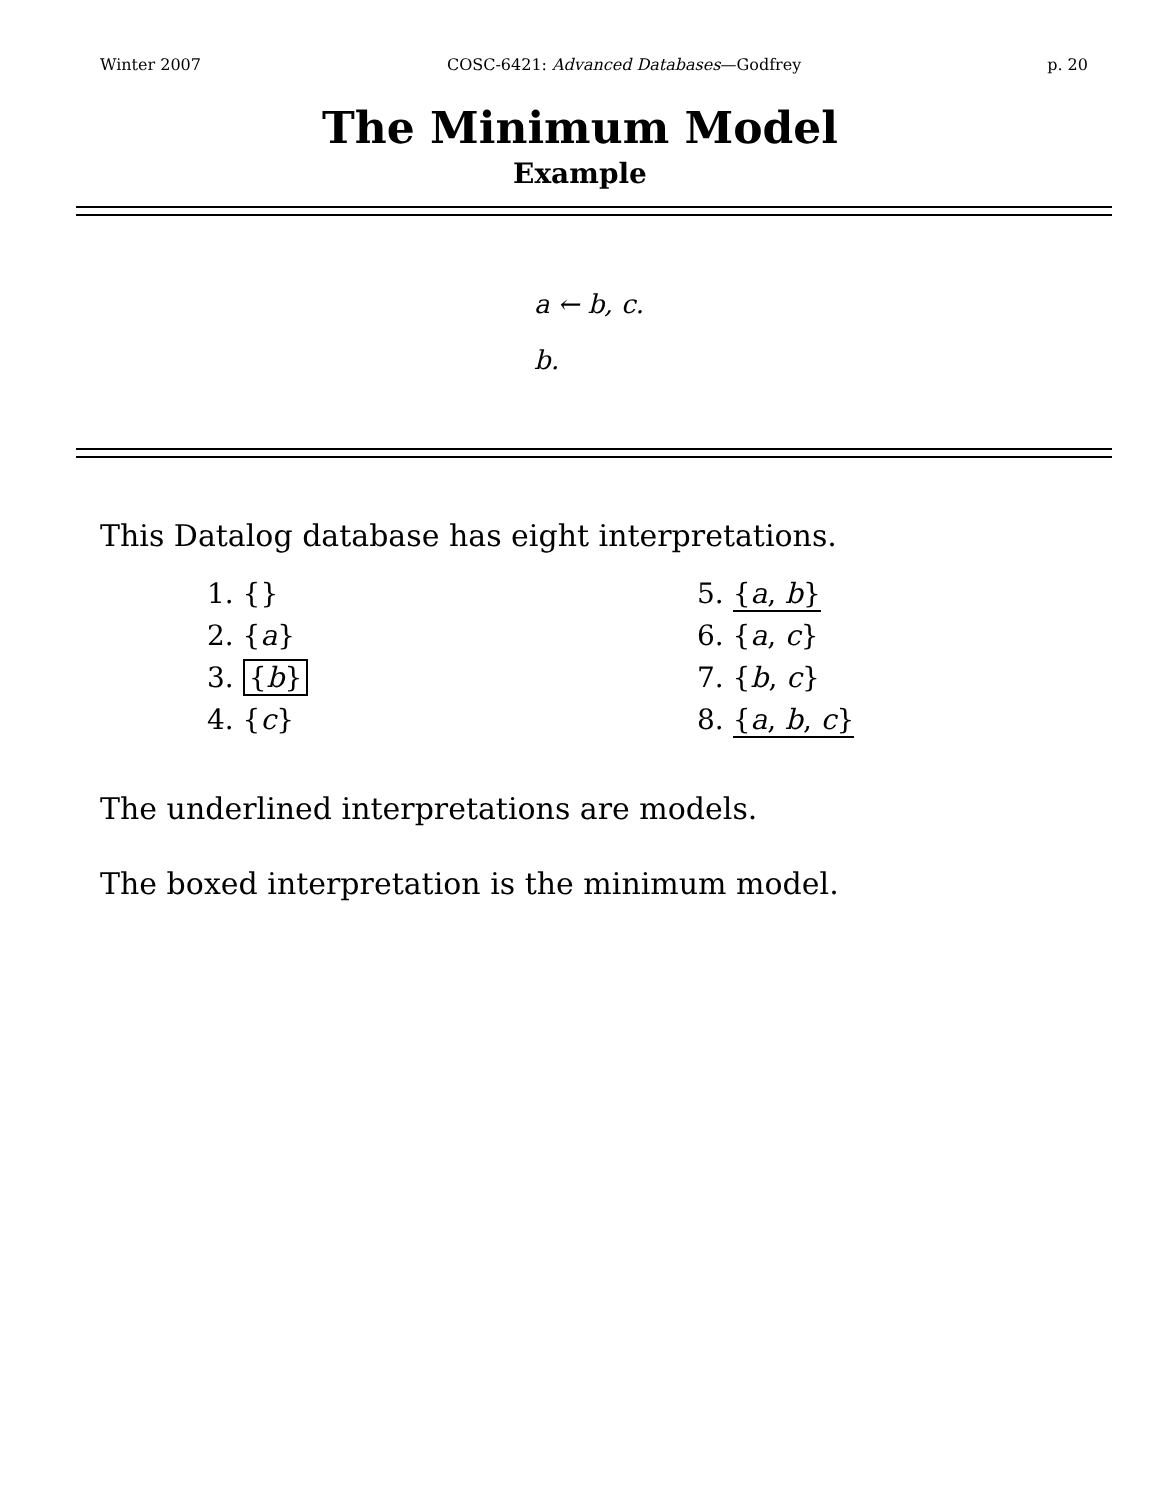Winter 2007 COSC-6421: Advanced Databases—Godfrey p. 20
The Minimum Model
Example
a ← b, c.
b.
This Datalog database has eight interpretations.
1. {}
2. {a}
3. {b}
4. {c}
5. {a, b}
6. {a, c}
7. {b, c}
8. {a, b, c}
The underlined interpretations are models.
The boxed interpretation is the minimum model.